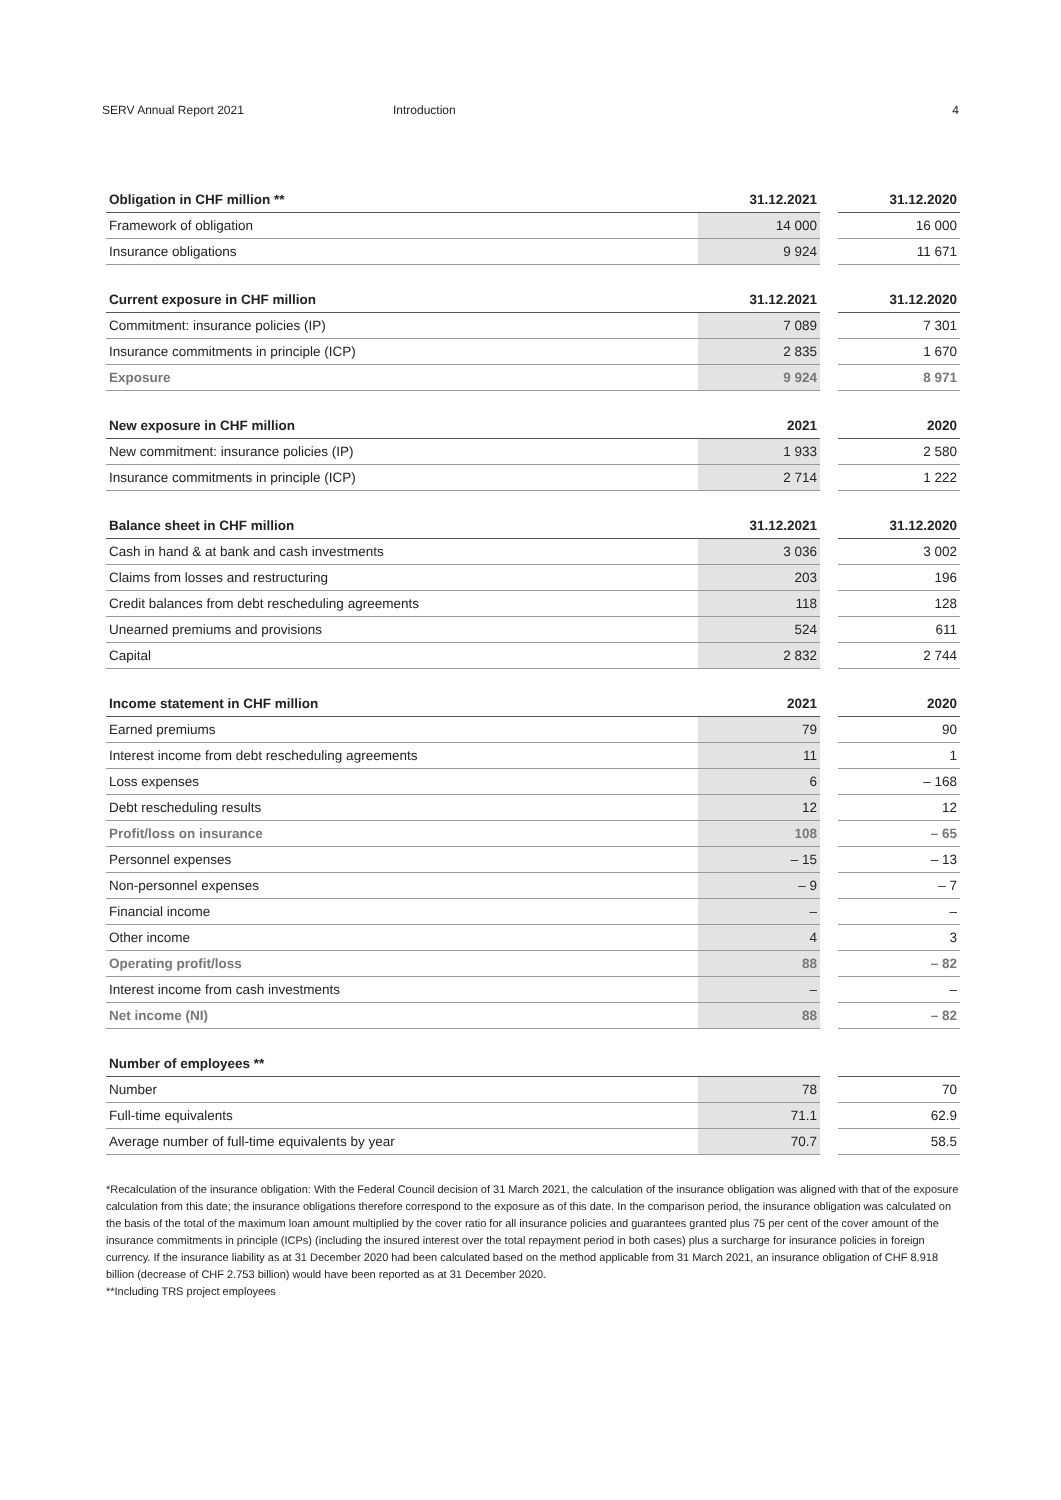SERV Annual Report 2021 Introduction 4
| Obligation in CHF million ** | 31.12.2021 | | 31.12.2020 |
| --- | --- | --- | --- |
| Framework of obligation | 14 000 | | 16 000 |
| Insurance obligations | 9 924 | | 11 671 |
| Current exposure in CHF million | 31.12.2021 | | 31.12.2020 |
| --- | --- | --- | --- |
| Commitment: insurance policies (IP) | 7 089 | | 7 301 |
| Insurance commitments in principle (ICP) | 2 835 | | 1 670 |
| Exposure | 9 924 | | 8 971 |
| New exposure in CHF million | 2021 | | 2020 |
| --- | --- | --- | --- |
| New commitment: insurance policies (IP) | 1 933 | | 2 580 |
| Insurance commitments in principle (ICP) | 2 714 | | 1 222 |
| Balance sheet in CHF million | 31.12.2021 | | 31.12.2020 |
| --- | --- | --- | --- |
| Cash in hand & at bank and cash investments | 3 036 | | 3 002 |
| Claims from losses and restructuring | 203 | | 196 |
| Credit balances from debt rescheduling agreements | 118 | | 128 |
| Unearned premiums and provisions | 524 | | 611 |
| Capital | 2 832 | | 2 744 |
| Income statement in CHF million | 2021 | | 2020 |
| --- | --- | --- | --- |
| Earned premiums | 79 | | 90 |
| Interest income from debt rescheduling agreements | 11 | | 1 |
| Loss expenses | 6 | | – 168 |
| Debt rescheduling results | 12 | | 12 |
| Profit/loss on insurance | 108 | | – 65 |
| Personnel expenses | – 15 | | – 13 |
| Non-personnel expenses | – 9 | | – 7 |
| Financial income | – | | – |
| Other income | 4 | | 3 |
| Operating profit/loss | 88 | | – 82 |
| Interest income from cash investments | – | | – |
| Net income (NI) | 88 | | – 82 |
| Number of employees ** | | | |
| --- | --- | --- | --- |
| Number | 78 | | 70 |
| Full-time equivalents | 71.1 | | 62.9 |
| Average number of full-time equivalents by year | 70.7 | | 58.5 |
*Recalculation of the insurance obligation: With the Federal Council decision of 31 March 2021, the calculation of the insurance obligation was aligned with that of the exposure calculation from this date; the insurance obligations therefore correspond to the exposure as of this date. In the comparison period, the insurance obligation was calculated on the basis of the total of the maximum loan amount multiplied by the cover ratio for all insurance policies and guarantees granted plus 75 per cent of the cover amount of the insurance commitments in principle (ICPs) (including the insured interest over the total repayment period in both cases) plus a surcharge for insurance policies in foreign currency. If the insurance liability as at 31 December 2020 had been calculated based on the method applicable from 31 March 2021, an insurance obligation of CHF 8.918 billion (decrease of CHF 2.753 billion) would have been reported as at 31 December 2020.
**Including TRS project employees